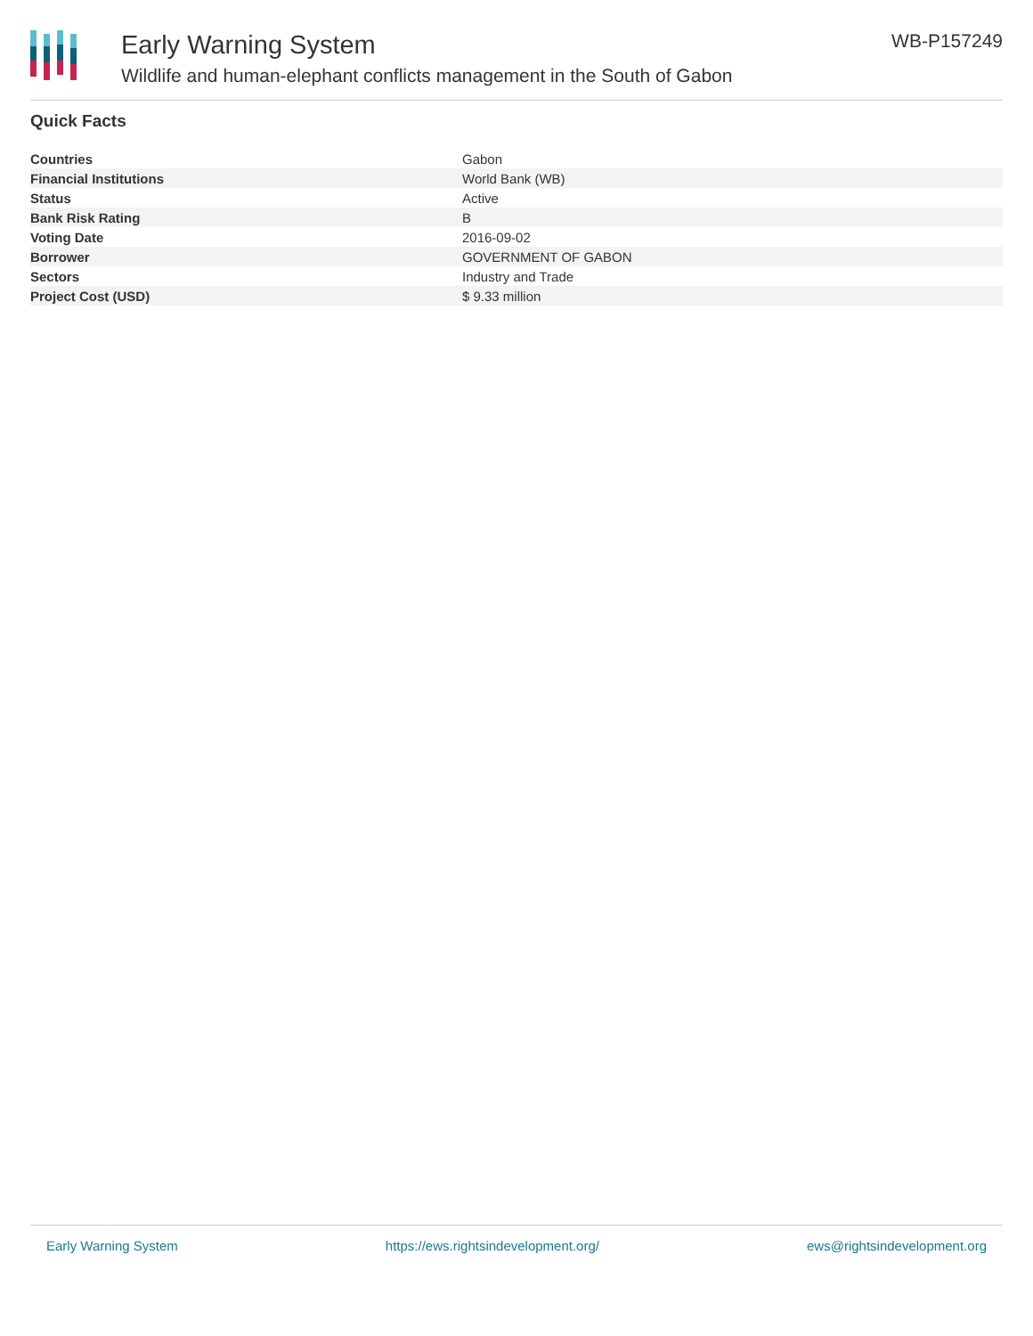Early Warning System
Wildlife and human-elephant conflicts management in the South of Gabon
WB-P157249
Quick Facts
| Countries | Gabon |
| Financial Institutions | World Bank (WB) |
| Status | Active |
| Bank Risk Rating | B |
| Voting Date | 2016-09-02 |
| Borrower | GOVERNMENT OF GABON |
| Sectors | Industry and Trade |
| Project Cost (USD) | $ 9.33 million |
Early Warning System https://ews.rightsindevelopment.org/ ews@rightsindevelopment.org